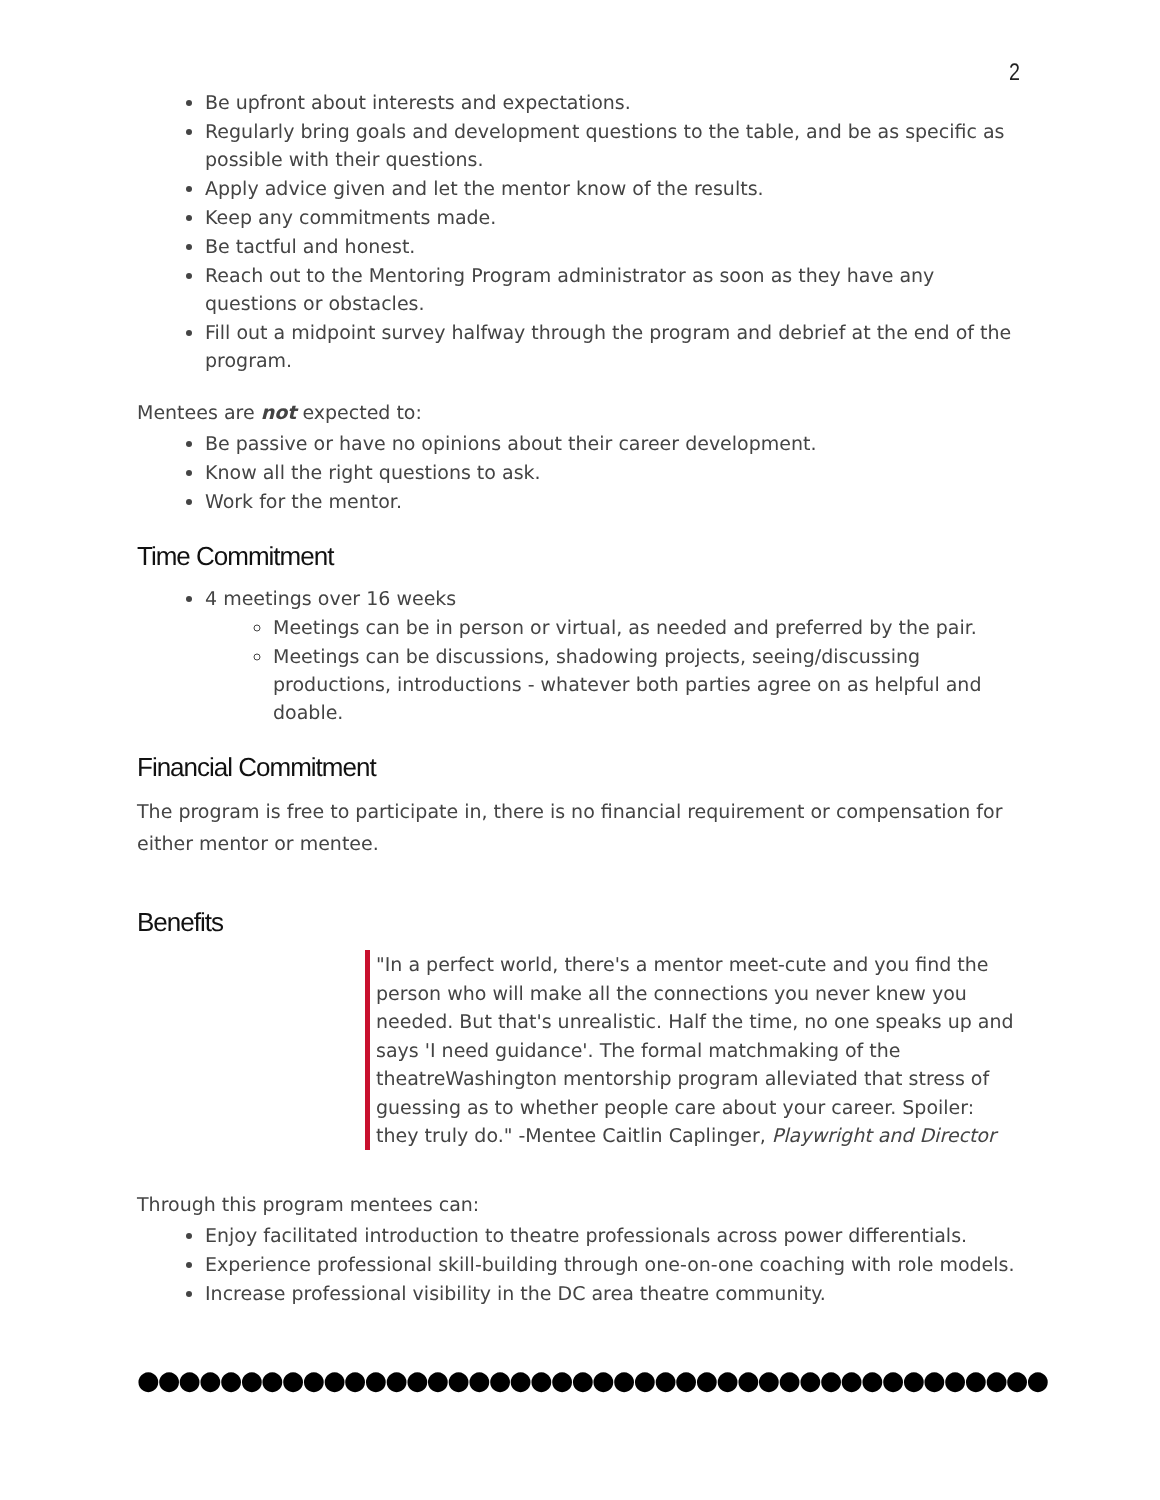2
Be upfront about interests and expectations.
Regularly bring goals and development questions to the table, and be as specific as possible with their questions.
Apply advice given and let the mentor know of the results.
Keep any commitments made.
Be tactful and honest.
Reach out to the Mentoring Program administrator as soon as they have any questions or obstacles.
Fill out a midpoint survey halfway through the program and debrief at the end of the program.
Mentees are not expected to:
Be passive or have no opinions about their career development.
Know all the right questions to ask.
Work for the mentor.
Time Commitment
4 meetings over 16 weeks
Meetings can be in person or virtual, as needed and preferred by the pair.
Meetings can be discussions, shadowing projects, seeing/discussing productions, introductions - whatever both parties agree on as helpful and doable.
Financial Commitment
The program is free to participate in, there is no financial requirement or compensation for either mentor or mentee.
Benefits
"In a perfect world, there's a mentor meet-cute and you find the person who will make all the connections you never knew you needed. But that's unrealistic. Half the time, no one speaks up and says 'I need guidance'. The formal matchmaking of the theatreWashington mentorship program alleviated that stress of guessing as to whether people care about your career. Spoiler: they truly do." -Mentee Caitlin Caplinger, Playwright and Director
Through this program mentees can:
Enjoy facilitated introduction to theatre professionals across power differentials.
Experience professional skill-building through one-on-one coaching with role models.
Increase professional visibility in the DC area theatre community.
●●●●●●●●●●●●●●●●●●●●●●●●●●●●●●●●●●●●●●●●●●●●